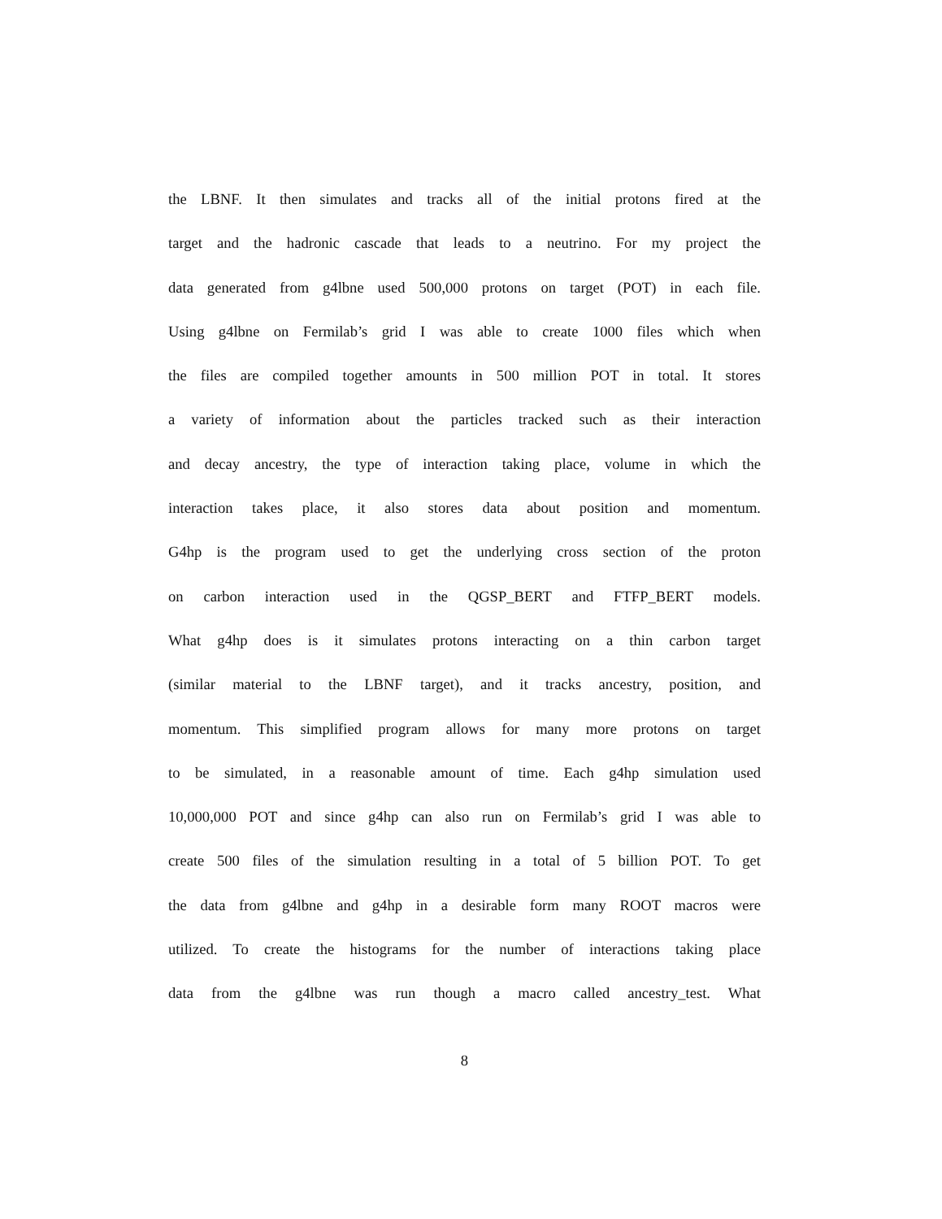the LBNF. It then simulates and tracks all of the initial protons fired at the
target and the hadronic cascade that leads to a neutrino. For my project the
data generated from g4lbne used 500,000 protons on target (POT) in each file.
Using g4lbne on Fermilab’s grid I was able to create 1000 files which when
the files are compiled together amounts in 500 million POT in total. It stores
a variety of information about the particles tracked such as their interaction
and decay ancestry, the type of interaction taking place, volume in which the
interaction takes place, it also stores data about position and momentum.
G4hp is the program used to get the underlying cross section of the proton
on carbon interaction used in the QGSP_BERT and FTFP_BERT models.
What g4hp does is it simulates protons interacting on a thin carbon target
(similar material to the LBNF target), and it tracks ancestry, position, and
momentum. This simplified program allows for many more protons on target
to be simulated, in a reasonable amount of time. Each g4hp simulation used
10,000,000 POT and since g4hp can also run on Fermilab’s grid I was able to
create 500 files of the simulation resulting in a total of 5 billion POT. To get
the data from g4lbne and g4hp in a desirable form many ROOT macros were
utilized. To create the histograms for the number of interactions taking place
data from the g4lbne was run though a macro called ancestry_test. What
8